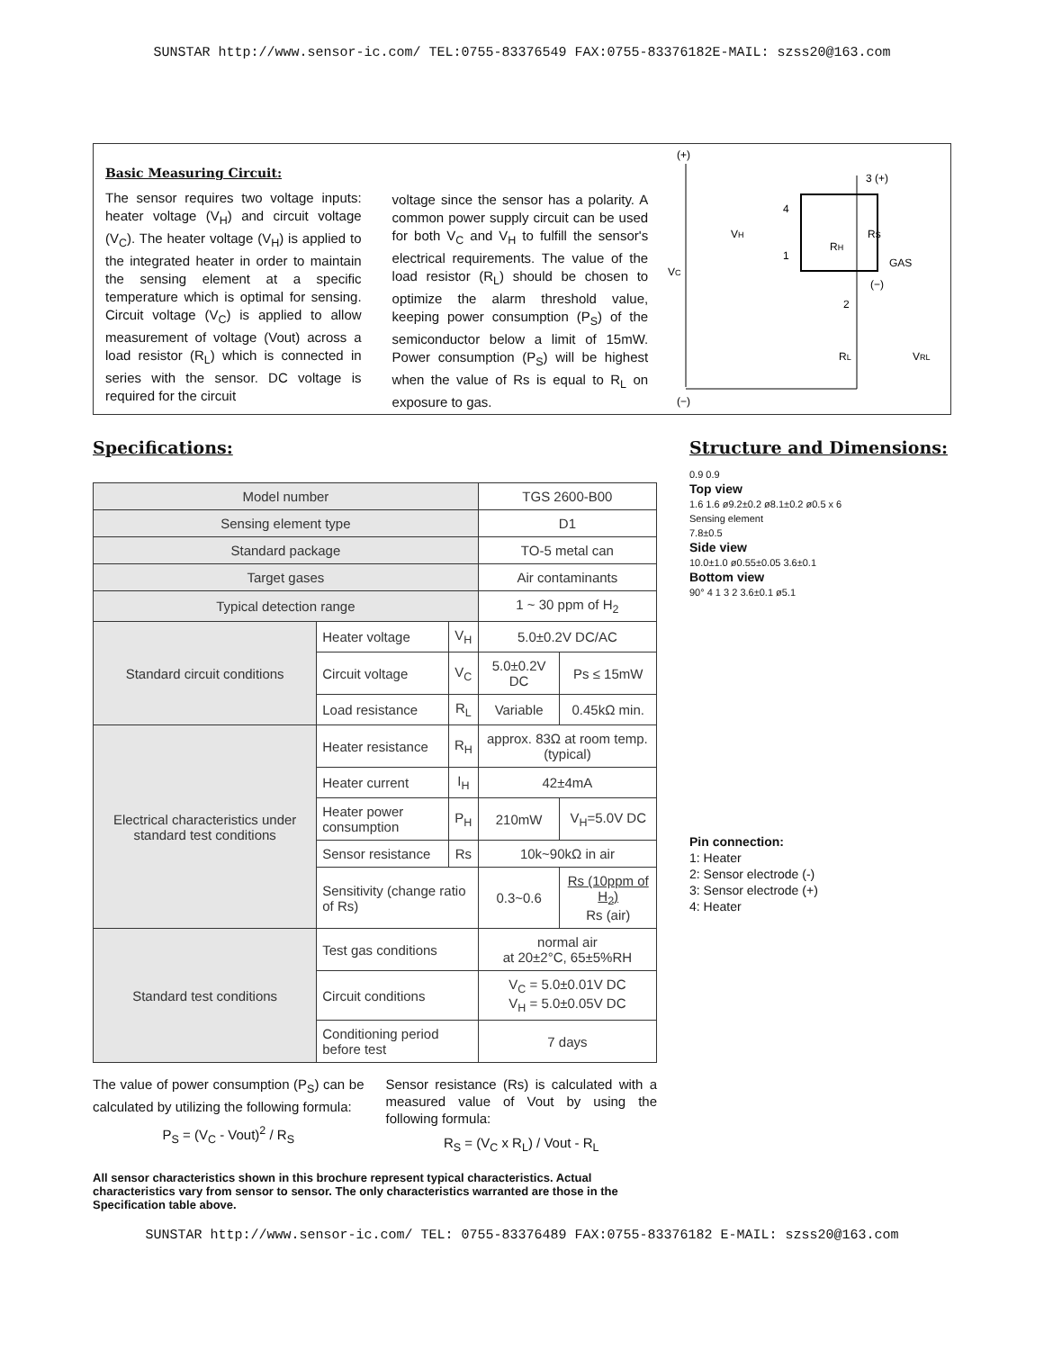SUNSTAR http://www.sensor-ic.com/ TEL:0755-83376549 FAX:0755-83376182E-MAIL: szss20@163.com
Basic Measuring Circuit:
The sensor requires two voltage inputs: heater voltage (V<sub>H</sub>) and circuit voltage (V<sub>C</sub>). The heater voltage (V<sub>H</sub>) is applied to the integrated heater in order to maintain the sensing element at a specific temperature which is optimal for sensing. Circuit voltage (V<sub>C</sub>) is applied to allow measurement of voltage (Vout) across a load resistor (R<sub>L</sub>) which is connected in series with the sensor. DC voltage is required for the circuit
voltage since the sensor has a polarity. A common power supply circuit can be used for both V<sub>C</sub> and V<sub>H</sub> to fulfill the sensor's electrical requirements. The value of the load resistor (R<sub>L</sub>) should be chosen to optimize the alarm threshold value, keeping power consumption (P<sub>S</sub>) of the semiconductor below a limit of 15mW. Power consumption (P<sub>S</sub>) will be highest when the value of Rs is equal to R<sub>L</sub> on exposure to gas.
(+)
3 (+)
VH
4
1
VC
RH
Rs
GAS
(−)
2
RL
VRL
(−)
Specifications:
| Model number | | | TGS 2600-B00 | |
| Sensing element type | | | D1 | |
| Standard package | | | TO-5 metal can | |
| Target gases | | | Air contaminants | |
| Typical detection range | | | 1 ~ 30 ppm of H<sub>2</sub> | |
| Standard circuit conditions | Heater voltage | V<sub>H</sub> | 5.0±0.2V DC/AC | |
| | Circuit voltage | V<sub>C</sub> | 5.0±0.2V DC | Ps ≤ 15mW |
| | Load resistance | R<sub>L</sub> | Variable | 0.45kΩ min. |
| Electrical characteristics under standard test conditions | Heater resistance | R<sub>H</sub> | approx. 83Ω at room temp. (typical) | |
| | Heater current | I<sub>H</sub> | 42±4mA | |
| | Heater power consumption | P<sub>H</sub> | 210mW | V<sub>H</sub>=5.0V DC |
| | Sensor resistance | Rs | 10k~90kΩ in air | |
| | Sensitivity (change ratio of Rs) | | 0.3~0.6 | Rs (10ppm of H<sub>2</sub>) Rs (air) |
| Standard test conditions | Test gas conditions | | normal air at 20±2°C, 65±5%RH | |
| | Circuit conditions | | V<sub>C</sub> = 5.0±0.01V DC V<sub>H</sub> = 5.0±0.05V DC | |
| | Conditioning period before test | | 7 days | |
The value of power consumption (P<sub>S</sub>) can be calculated by utilizing the following formula:
P<sub>S</sub> = (V<sub>C</sub> - Vout)<sup>2</sup> / R<sub>S</sub>
Sensor resistance (Rs) is calculated with a measured value of Vout by using the following formula:
R<sub>S</sub> = (V<sub>C</sub> x R<sub>L</sub>) / Vout - R<sub>L</sub>
All sensor characteristics shown in this brochure represent typical characteristics. Actual characteristics vary from sensor to sensor. The only characteristics warranted are those in the Specification table above.
Structure and Dimensions:
0.9 0.9
Top view
1.6 1.6 ø9.2±0.2 ø8.1±0.2 ø0.5 x 6
Sensing element
7.8±0.5
Side view
10.0±1.0 ø0.55±0.05 3.6±0.1
Bottom view
90° 4 1 3 2 3.6±0.1 ø5.1
Pin connection:
1: Heater
2: Sensor electrode (-)
3: Sensor electrode (+)
4: Heater
SUNSTAR http://www.sensor-ic.com/ TEL: 0755-83376489 FAX:0755-83376182 E-MAIL: szss20@163.com